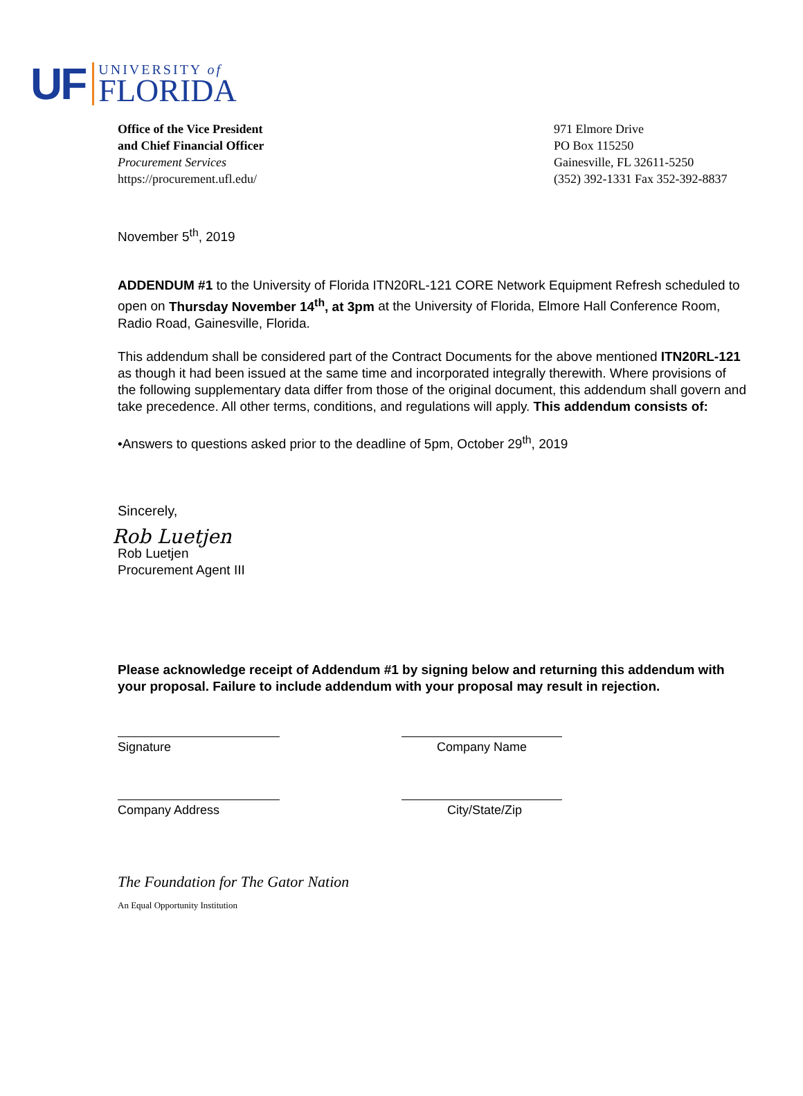UF
UNIVERSITY of
FLORIDA
Office of the Vice President
and Chief Financial Officer
Procurement Services
https://procurement.ufl.edu/
971 Elmore Drive
PO Box 115250
Gainesville, FL 32611-5250
(352) 392-1331 Fax 352-392-8837
November 5<sup>th</sup>, 2019
ADDENDUM #1 to the University of Florida ITN20RL-121 CORE Network Equipment Refresh scheduled to open on Thursday November 14<sup>th</sup>, at 3pm at the University of Florida, Elmore Hall Conference Room, Radio Road, Gainesville, Florida.
This addendum shall be considered part of the Contract Documents for the above mentioned ITN20RL-121 as though it had been issued at the same time and incorporated integrally therewith. Where provisions of the following supplementary data differ from those of the original document, this addendum shall govern and take precedence. All other terms, conditions, and regulations will apply. This addendum consists of:
•Answers to questions asked prior to the deadline of 5pm, October 29<sup>th</sup>, 2019
Sincerely,
Rob Luetjen
Rob Luetjen
Procurement Agent III
Please acknowledge receipt of Addendum #1 by signing below and returning this addendum with your proposal. Failure to include addendum with your proposal may result in rejection.
Signature Company Name
Company Address City/State/Zip
The Foundation for The Gator Nation
An Equal Opportunity Institution